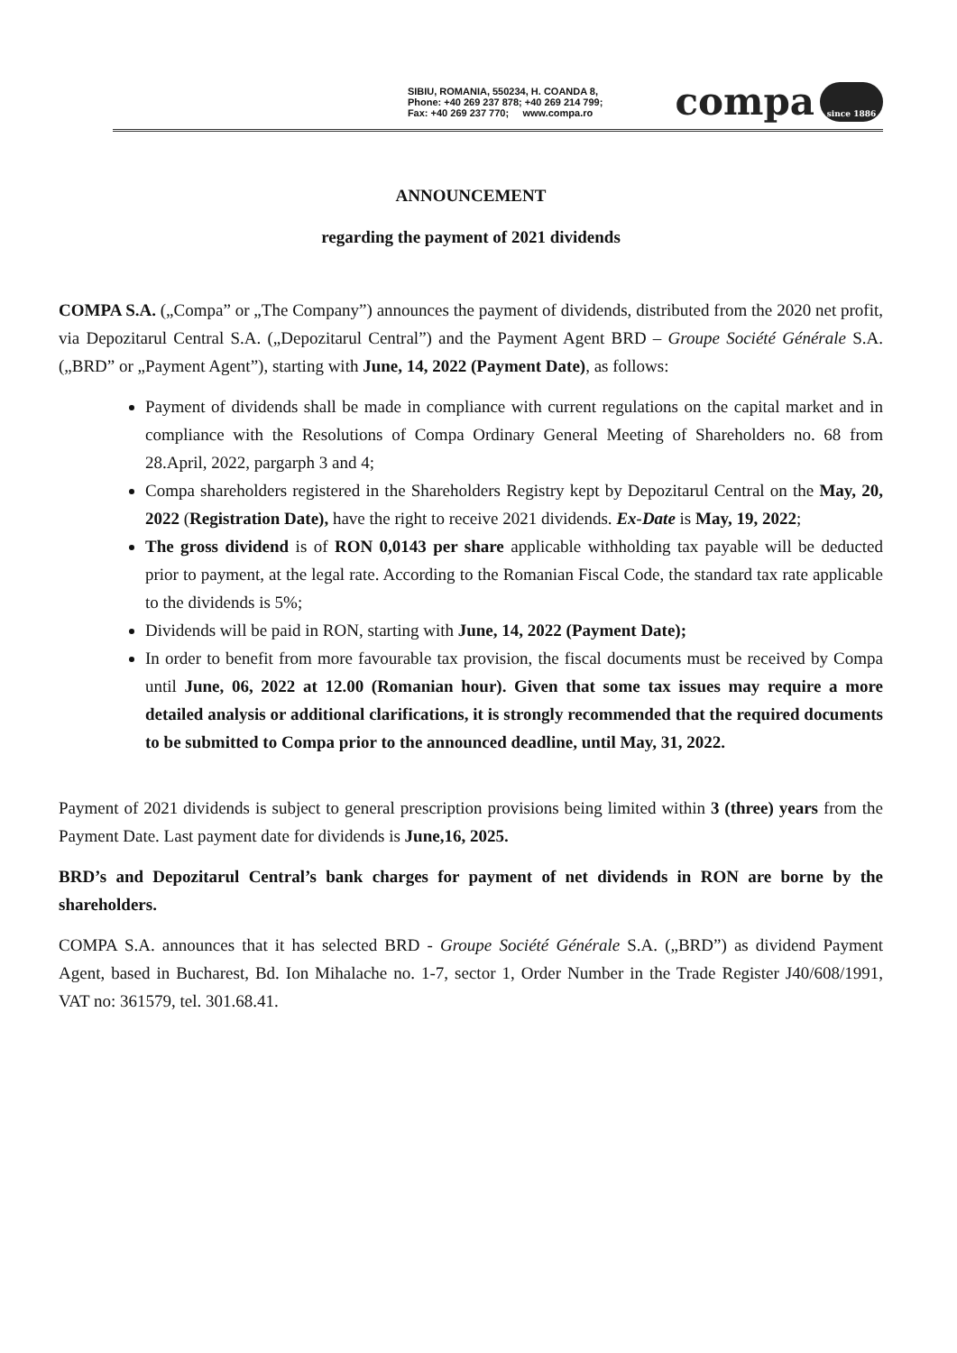SIBIU, ROMANIA, 550234, H. COANDA 8,
Phone: +40 269 237 878; +40 269 214 799;
Fax: +40 269 237 770; www.compa.ro
compa since 1886
ANNOUNCEMENT
regarding the payment of 2021 dividends
COMPA S.A. („Compa” or „The Company”) announces the payment of dividends, distributed from the 2020 net profit, via Depozitarul Central S.A. („Depozitarul Central”) and the Payment Agent BRD – Groupe Société Générale S.A. („BRD” or „Payment Agent”), starting with June, 14, 2022 (Payment Date), as follows:
Payment of dividends shall be made in compliance with current regulations on the capital market and in compliance with the Resolutions of Compa Ordinary General Meeting of Shareholders no. 68 from 28.April, 2022, pargarph 3 and 4;
Compa shareholders registered in the Shareholders Registry kept by Depozitarul Central on the May, 20, 2022 (Registration Date), have the right to receive 2021 dividends. Ex-Date is May, 19, 2022;
The gross dividend is of RON 0,0143 per share applicable withholding tax payable will be deducted prior to payment, at the legal rate. According to the Romanian Fiscal Code, the standard tax rate applicable to the dividends is 5%;
Dividends will be paid in RON, starting with June, 14, 2022 (Payment Date);
In order to benefit from more favourable tax provision, the fiscal documents must be received by Compa until June, 06, 2022 at 12.00 (Romanian hour). Given that some tax issues may require a more detailed analysis or additional clarifications, it is strongly recommended that the required documents to be submitted to Compa prior to the announced deadline, until May, 31, 2022.
Payment of 2021 dividends is subject to general prescription provisions being limited within 3 (three) years from the Payment Date. Last payment date for dividends is June,16, 2025.
BRD’s and Depozitarul Central’s bank charges for payment of net dividends in RON are borne by the shareholders.
COMPA S.A. announces that it has selected BRD - Groupe Société Générale S.A. („BRD”) as dividend Payment Agent, based in Bucharest, Bd. Ion Mihalache no. 1-7, sector 1, Order Number in the Trade Register J40/608/1991, VAT no: 361579, tel. 301.68.41.